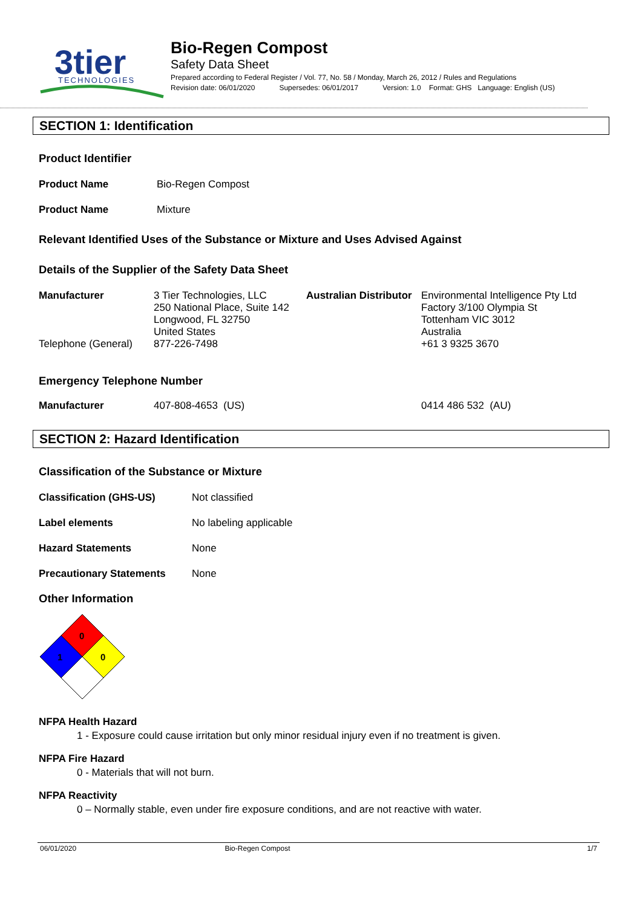3tier
TECHNOLOGIES
Bio-Regen Compost
Safety Data Sheet
Prepared according to Federal Register / Vol. 77, No. 58 / Monday, March 26, 2012 / Rules and Regulations
Revision date: 06/01/2020 Supersedes: 06/01/2017 Version: 1.0 Format: GHS Language: English (US)
SECTION 1: Identification
Product Identifier
Product Name Bio-Regen Compost
Product Name Mixture
Relevant Identified Uses of the Substance or Mixture and Uses Advised Against
Details of the Supplier of the Safety Data Sheet
| Manufacturer | 3 Tier Technologies, LLC 250 National Place, Suite 142 Longwood, FL 32750 United States | Australian Distributor | Environmental Intelligence Pty Ltd Factory 3/100 Olympia St Tottenham VIC 3012 Australia |
| Telephone (General) | 877-226-7498 | | +61 3 9325 3670 |
Emergency Telephone Number
| Manufacturer | 407-808-4653 (US) | 0414 486 532 (AU) |
SECTION 2: Hazard Identification
Classification of the Substance or Mixture
Classification (GHS-US) Not classified
Label elements No labeling applicable
Hazard Statements None
Precautionary Statements None
Other Information
0
1
0
NFPA Health Hazard
1 - Exposure could cause irritation but only minor residual injury even if no treatment is given.
NFPA Fire Hazard
0 - Materials that will not burn.
NFPA Reactivity
0 – Normally stable, even under fire exposure conditions, and are not reactive with water.
06/01/2020 Bio-Regen Compost 1/7